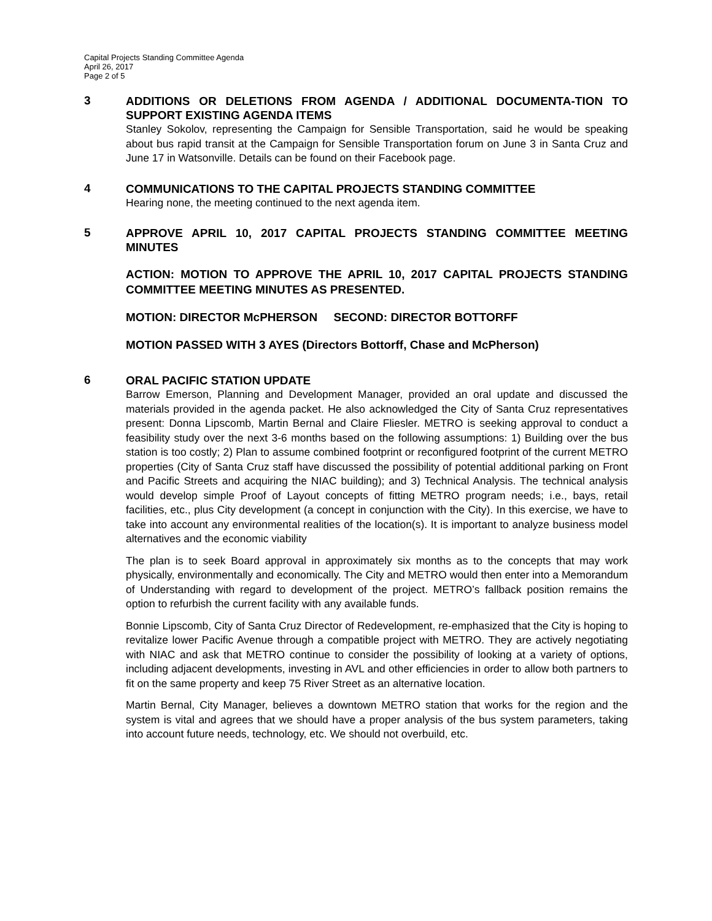Capital Projects Standing Committee Agenda
April 26, 2017
Page 2 of 5
3
ADDITIONS OR DELETIONS FROM AGENDA / ADDITIONAL DOCUMENTA-TION TO SUPPORT EXISTING AGENDA ITEMS
Stanley Sokolov, representing the Campaign for Sensible Transportation, said he would be speaking about bus rapid transit at the Campaign for Sensible Transportation forum on June 3 in Santa Cruz and June 17 in Watsonville. Details can be found on their Facebook page.
4
COMMUNICATIONS TO THE CAPITAL PROJECTS STANDING COMMITTEE
Hearing none, the meeting continued to the next agenda item.
5
APPROVE APRIL 10, 2017 CAPITAL PROJECTS STANDING COMMITTEE MEETING MINUTES
ACTION: MOTION TO APPROVE THE APRIL 10, 2017 CAPITAL PROJECTS STANDING COMMITTEE MEETING MINUTES AS PRESENTED.
MOTION: DIRECTOR McPHERSON SECOND: DIRECTOR BOTTORFF
MOTION PASSED WITH 3 AYES (Directors Bottorff, Chase and McPherson)
6
ORAL PACIFIC STATION UPDATE
Barrow Emerson, Planning and Development Manager, provided an oral update and discussed the materials provided in the agenda packet. He also acknowledged the City of Santa Cruz representatives present: Donna Lipscomb, Martin Bernal and Claire Fliesler. METRO is seeking approval to conduct a feasibility study over the next 3-6 months based on the following assumptions: 1) Building over the bus station is too costly; 2) Plan to assume combined footprint or reconfigured footprint of the current METRO properties (City of Santa Cruz staff have discussed the possibility of potential additional parking on Front and Pacific Streets and acquiring the NIAC building); and 3) Technical Analysis. The technical analysis would develop simple Proof of Layout concepts of fitting METRO program needs; i.e., bays, retail facilities, etc., plus City development (a concept in conjunction with the City). In this exercise, we have to take into account any environmental realities of the location(s). It is important to analyze business model alternatives and the economic viability
The plan is to seek Board approval in approximately six months as to the concepts that may work physically, environmentally and economically. The City and METRO would then enter into a Memorandum of Understanding with regard to development of the project. METRO’s fallback position remains the option to refurbish the current facility with any available funds.
Bonnie Lipscomb, City of Santa Cruz Director of Redevelopment, re-emphasized that the City is hoping to revitalize lower Pacific Avenue through a compatible project with METRO. They are actively negotiating with NIAC and ask that METRO continue to consider the possibility of looking at a variety of options, including adjacent developments, investing in AVL and other efficiencies in order to allow both partners to fit on the same property and keep 75 River Street as an alternative location.
Martin Bernal, City Manager, believes a downtown METRO station that works for the region and the system is vital and agrees that we should have a proper analysis of the bus system parameters, taking into account future needs, technology, etc. We should not overbuild, etc.